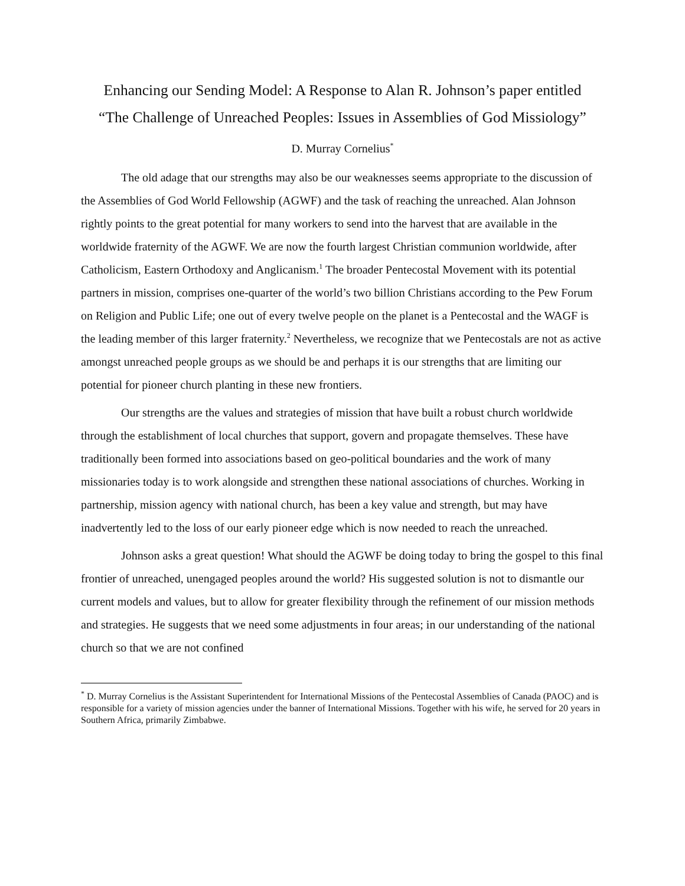Enhancing our Sending Model: A Response to Alan R. Johnson’s paper entitled
“The Challenge of Unreached Peoples: Issues in Assemblies of God Missiology”
D. Murray Cornelius<sup>*</sup>
The old adage that our strengths may also be our weaknesses seems appropriate to the discussion of the Assemblies of God World Fellowship (AGWF) and the task of reaching the unreached. Alan Johnson rightly points to the great potential for many workers to send into the harvest that are available in the worldwide fraternity of the AGWF. We are now the fourth largest Christian communion worldwide, after Catholicism, Eastern Orthodoxy and Anglicanism.<sup>1</sup> The broader Pentecostal Movement with its potential partners in mission, comprises one-quarter of the world’s two billion Christians according to the Pew Forum on Religion and Public Life; one out of every twelve people on the planet is a Pentecostal and the WAGF is the leading member of this larger fraternity.<sup>2</sup> Nevertheless, we recognize that we Pentecostals are not as active amongst unreached people groups as we should be and perhaps it is our strengths that are limiting our potential for pioneer church planting in these new frontiers.
Our strengths are the values and strategies of mission that have built a robust church worldwide through the establishment of local churches that support, govern and propagate themselves. These have traditionally been formed into associations based on geo-political boundaries and the work of many missionaries today is to work alongside and strengthen these national associations of churches. Working in partnership, mission agency with national church, has been a key value and strength, but may have inadvertently led to the loss of our early pioneer edge which is now needed to reach the unreached.
Johnson asks a great question! What should the AGWF be doing today to bring the gospel to this final frontier of unreached, unengaged peoples around the world? His suggested solution is not to dismantle our current models and values, but to allow for greater flexibility through the refinement of our mission methods and strategies. He suggests that we need some adjustments in four areas; in our understanding of the national church so that we are not confined
<sup>*</sup> D. Murray Cornelius is the Assistant Superintendent for International Missions of the Pentecostal Assemblies of Canada (PAOC) and is responsible for a variety of mission agencies under the banner of International Missions. Together with his wife, he served for 20 years in Southern Africa, primarily Zimbabwe.